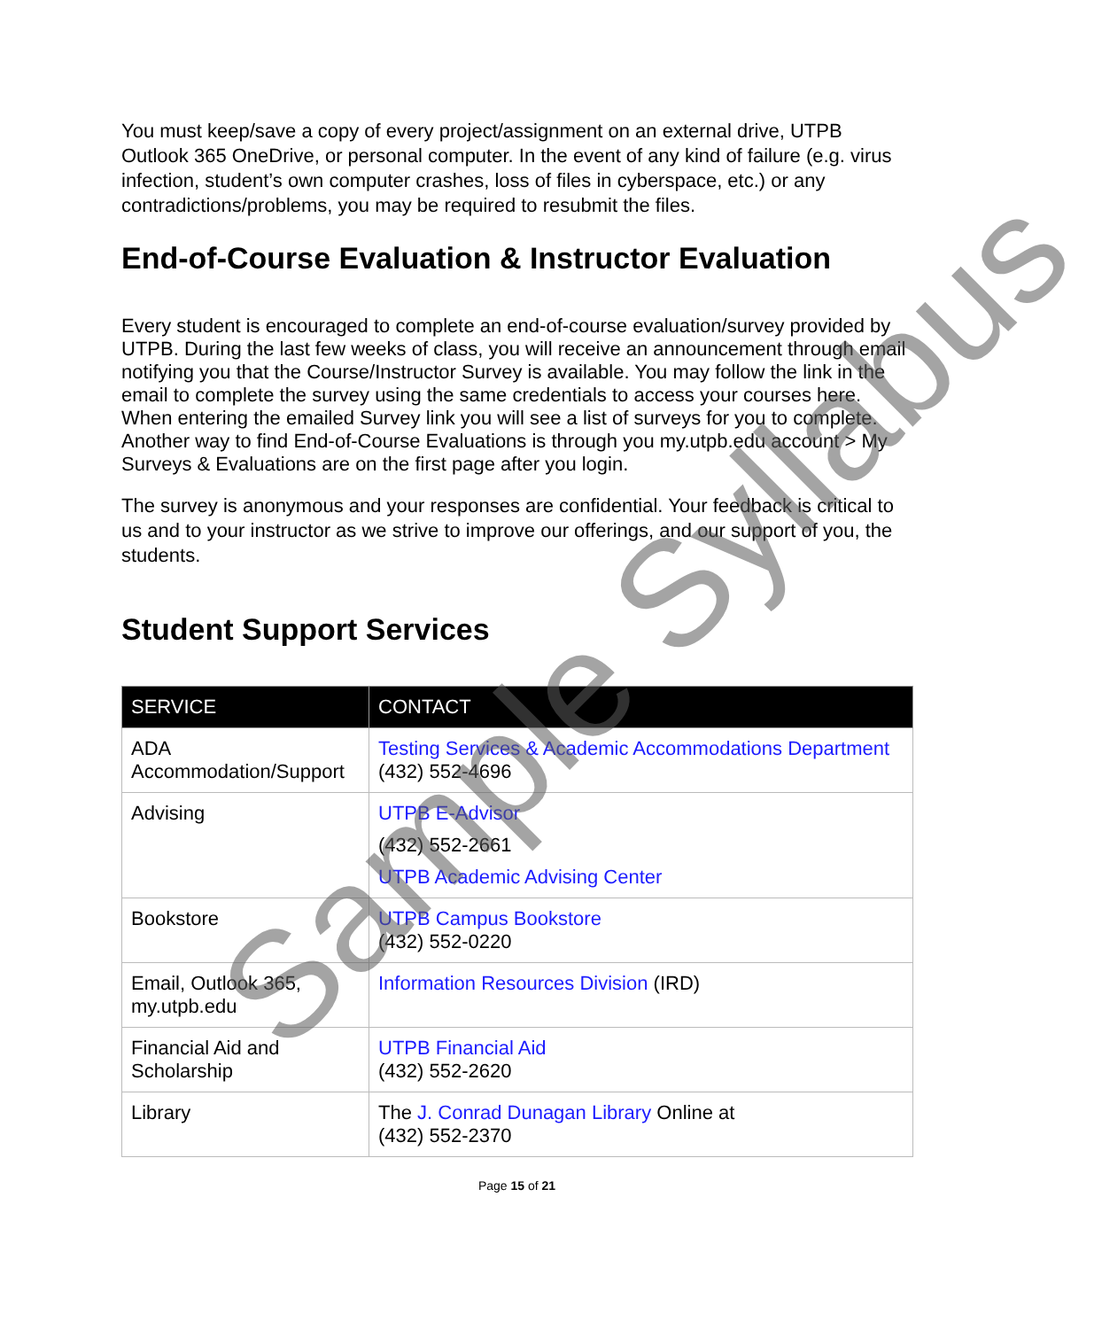You must keep/save a copy of every project/assignment on an external drive, UTPB Outlook 365 OneDrive, or personal computer. In the event of any kind of failure (e.g. virus infection, student’s own computer crashes, loss of files in cyberspace, etc.) or any contradictions/problems, you may be required to resubmit the files.
End-of-Course Evaluation & Instructor Evaluation
Every student is encouraged to complete an end-of-course evaluation/survey provided by UTPB. During the last few weeks of class, you will receive an announcement through email notifying you that the Course/Instructor Survey is available. You may follow the link in the email to complete the survey using the same credentials to access your courses here. When entering the emailed Survey link you will see a list of surveys for you to complete. Another way to find End-of-Course Evaluations is through you my.utpb.edu account > My Surveys & Evaluations are on the first page after you login.
The survey is anonymous and your responses are confidential. Your feedback is critical to us and to your instructor as we strive to improve our offerings, and our support of you, the students.
Student Support Services
| SERVICE | CONTACT |
| --- | --- |
| ADA Accommodation/Support | Testing Services & Academic Accommodations Department (432) 552-4696 |
| Advising | UTPB E-Advisor (432) 552-2661 UTPB Academic Advising Center |
| Bookstore | UTPB Campus Bookstore (432) 552-0220 |
| Email, Outlook 365, my.utpb.edu | Information Resources Division (IRD) |
| Financial Aid and Scholarship | UTPB Financial Aid (432) 552-2620 |
| Library | The J. Conrad Dunagan Library Online at (432) 552-2370 |
Page 15 of 21
Sample Syllabus